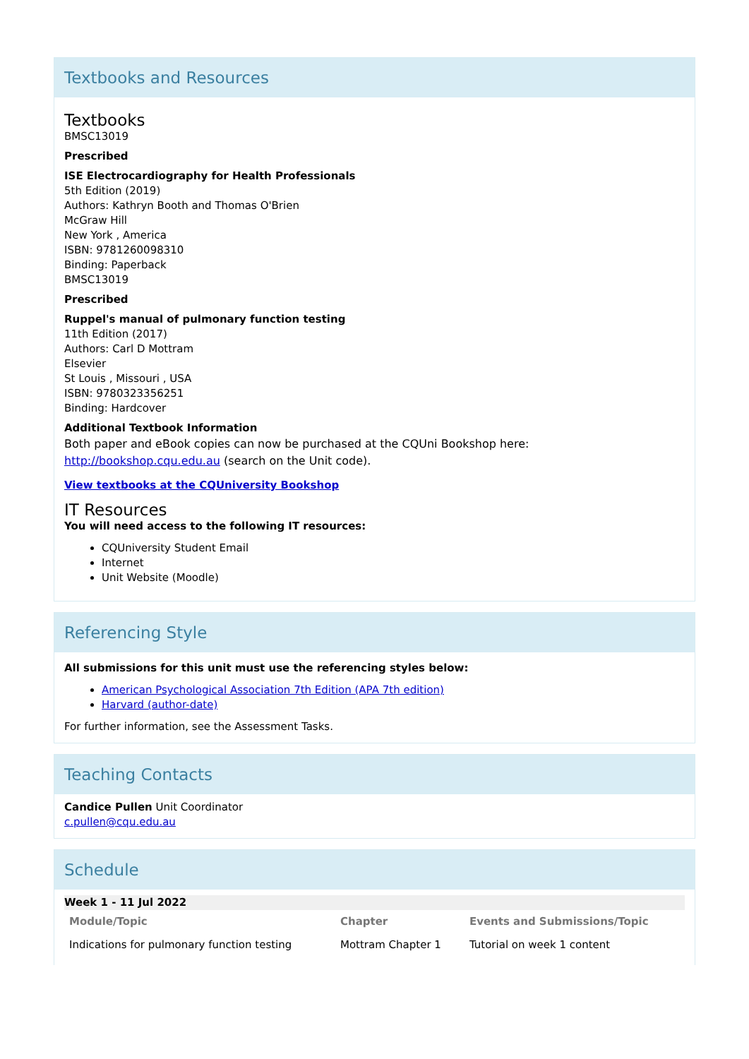Textbooks and Resources
Textbooks
BMSC13019
Prescribed
ISE Electrocardiography for Health Professionals
5th Edition (2019)
Authors: Kathryn Booth and Thomas O'Brien
McGraw Hill
New York , America
ISBN: 9781260098310
Binding: Paperback
BMSC13019
Prescribed
Ruppel's manual of pulmonary function testing
11th Edition (2017)
Authors: Carl D Mottram
Elsevier
St Louis , Missouri , USA
ISBN: 9780323356251
Binding: Hardcover
Additional Textbook Information
Both paper and eBook copies can now be purchased at the CQUni Bookshop here: http://bookshop.cqu.edu.au (search on the Unit code).
View textbooks at the CQUniversity Bookshop
IT Resources
You will need access to the following IT resources:
CQUniversity Student Email
Internet
Unit Website (Moodle)
Referencing Style
All submissions for this unit must use the referencing styles below:
American Psychological Association 7th Edition (APA 7th edition)
Harvard (author-date)
For further information, see the Assessment Tasks.
Teaching Contacts
Candice Pullen Unit Coordinator
c.pullen@cqu.edu.au
Schedule
| Week 1 - 11 Jul 2022 | | |
| Module/Topic | Chapter | Events and Submissions/Topic |
| Indications for pulmonary function testing | Mottram Chapter 1 | Tutorial on week 1 content |